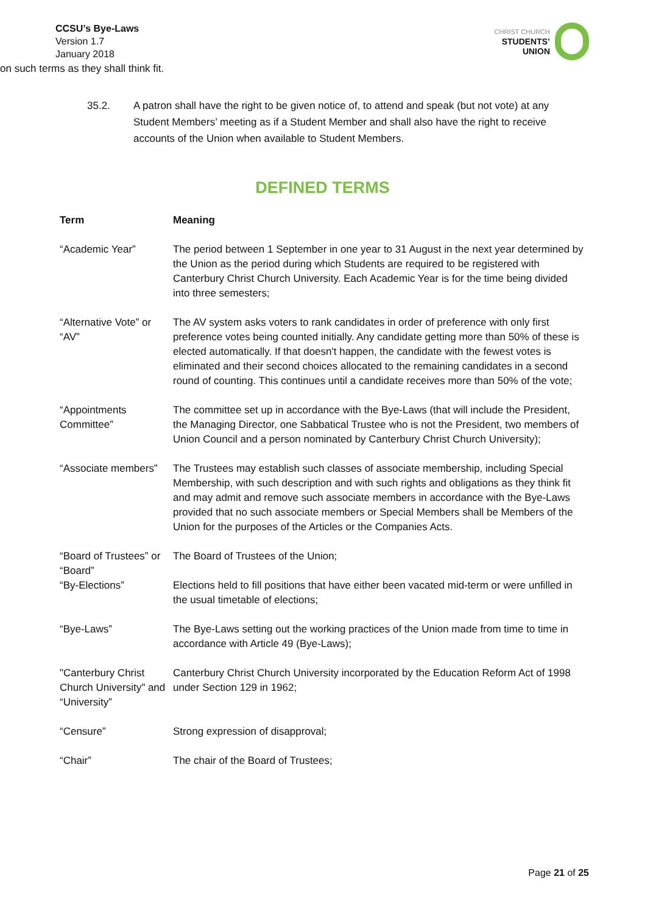CCSU’s Bye-Laws
Version 1.7
January 2018
CHRIST CHURCH
STUDENTS’
UNION
on such terms as they shall think fit.
35.2. A patron shall have the right to be given notice of, to attend and speak (but not vote) at any Student Members’ meeting as if a Student Member and shall also have the right to receive accounts of the Union when available to Student Members.
DEFINED TERMS
| Term | Meaning |
| --- | --- |
| “Academic Year” | The period between 1 September in one year to 31 August in the next year determined by the Union as the period during which Students are required to be registered with Canterbury Christ Church University. Each Academic Year is for the time being divided into three semesters; |
| “Alternative Vote” or “AV” | The AV system asks voters to rank candidates in order of preference with only first preference votes being counted initially. Any candidate getting more than 50% of these is elected automatically. If that doesn't happen, the candidate with the fewest votes is eliminated and their second choices allocated to the remaining candidates in a second round of counting. This continues until a candidate receives more than 50% of the vote; |
| “Appointments Committee” | The committee set up in accordance with the Bye-Laws (that will include the President, the Managing Director, one Sabbatical Trustee who is not the President, two members of Union Council and a person nominated by Canterbury Christ Church University); |
| “Associate members” | The Trustees may establish such classes of associate membership, including Special Membership, with such description and with such rights and obligations as they think fit and may admit and remove such associate members in accordance with the Bye-Laws provided that no such associate members or Special Members shall be Members of the Union for the purposes of the Articles or the Companies Acts. |
| “Board of Trustees” or “Board” | The Board of Trustees of the Union; |
| “By-Elections” | Elections held to fill positions that have either been vacated mid-term or were unfilled in the usual timetable of elections; |
| “Bye-Laws” | The Bye-Laws setting out the working practices of the Union made from time to time in accordance with Article 49 (Bye-Laws); |
| "Canterbury Christ Church University" and “University” | Canterbury Christ Church University incorporated by the Education Reform Act of 1998 under Section 129 in 1962; |
| “Censure” | Strong expression of disapproval; |
| “Chair” | The chair of the Board of Trustees; |
Page 21 of 25